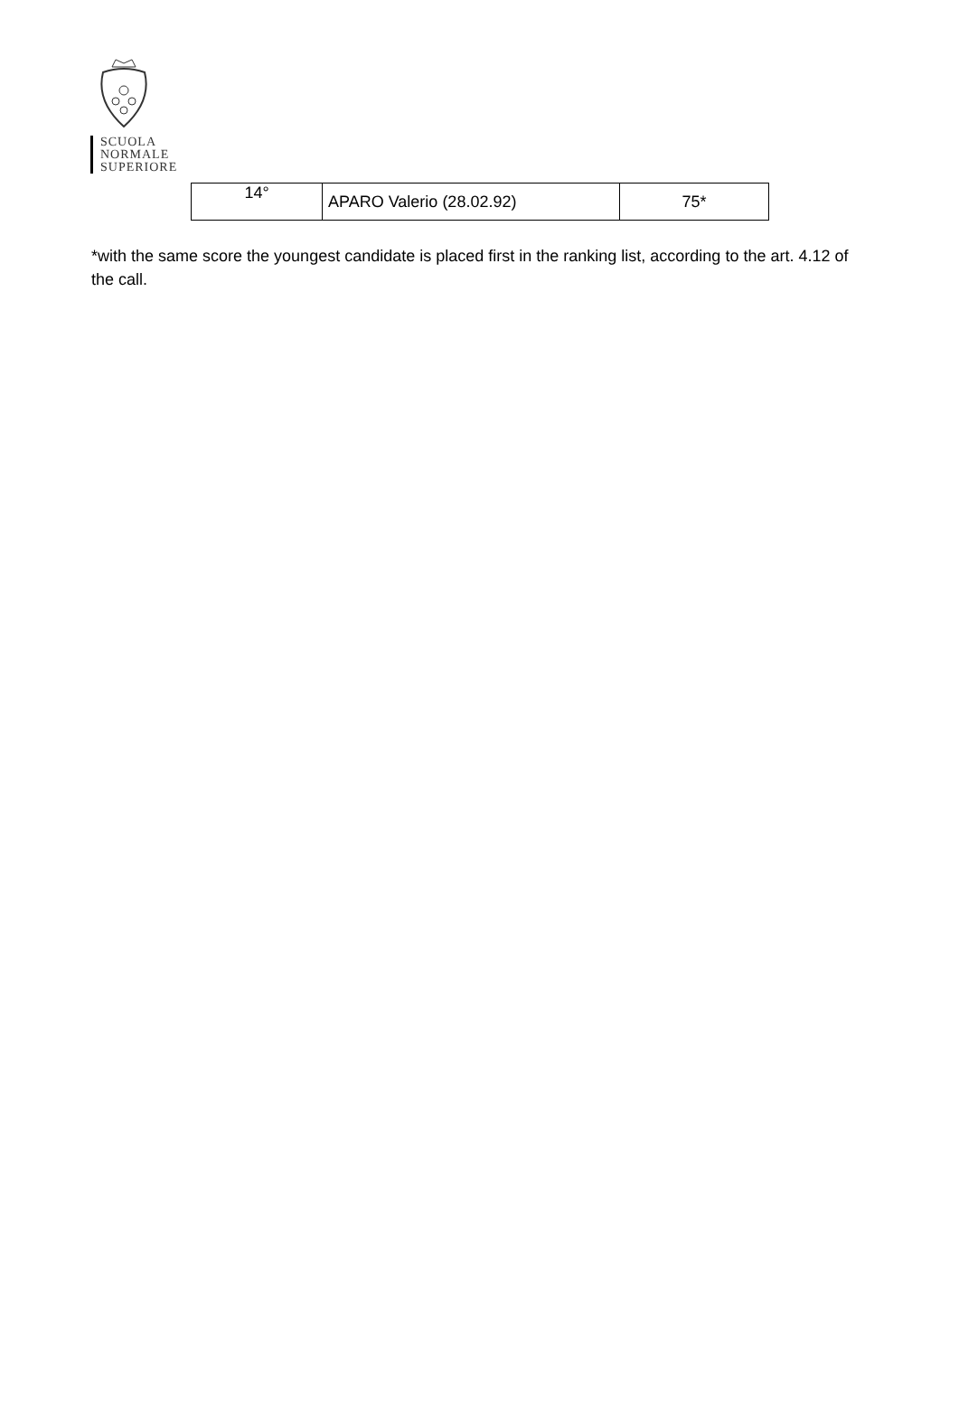SCUOLA
NORMALE
SUPERIORE
| 14° | APARO Valerio (28.02.92) | 75* |
*with the same score the youngest candidate is placed first in the ranking list, according to the art. 4.12 of the call.